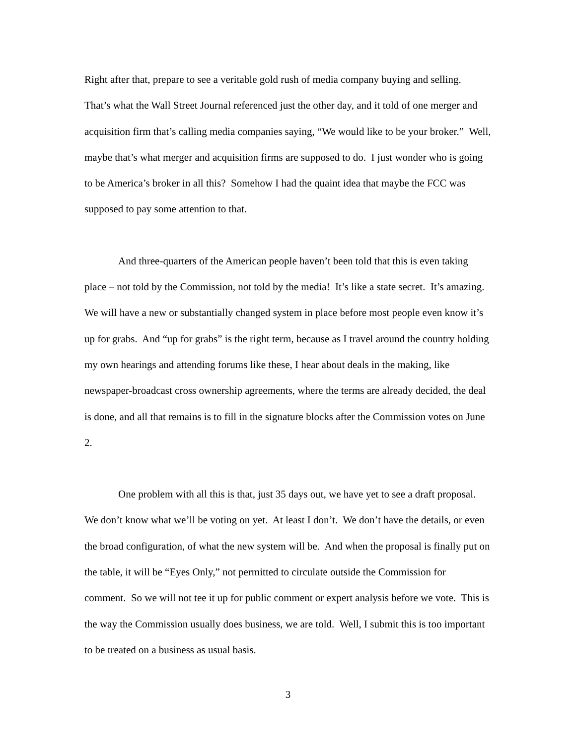Right after that, prepare to see a veritable gold rush of media company buying and selling. That’s what the Wall Street Journal referenced just the other day, and it told of one merger and acquisition firm that’s calling media companies saying, “We would like to be your broker.” Well, maybe that’s what merger and acquisition firms are supposed to do. I just wonder who is going to be America’s broker in all this? Somehow I had the quaint idea that maybe the FCC was supposed to pay some attention to that.
And three-quarters of the American people haven’t been told that this is even taking place – not told by the Commission, not told by the media! It’s like a state secret. It’s amazing. We will have a new or substantially changed system in place before most people even know it’s up for grabs. And “up for grabs” is the right term, because as I travel around the country holding my own hearings and attending forums like these, I hear about deals in the making, like newspaper-broadcast cross ownership agreements, where the terms are already decided, the deal is done, and all that remains is to fill in the signature blocks after the Commission votes on June 2.
One problem with all this is that, just 35 days out, we have yet to see a draft proposal. We don’t know what we’ll be voting on yet. At least I don’t. We don’t have the details, or even the broad configuration, of what the new system will be. And when the proposal is finally put on the table, it will be “Eyes Only,” not permitted to circulate outside the Commission for comment. So we will not tee it up for public comment or expert analysis before we vote. This is the way the Commission usually does business, we are told. Well, I submit this is too important to be treated on a business as usual basis.
3